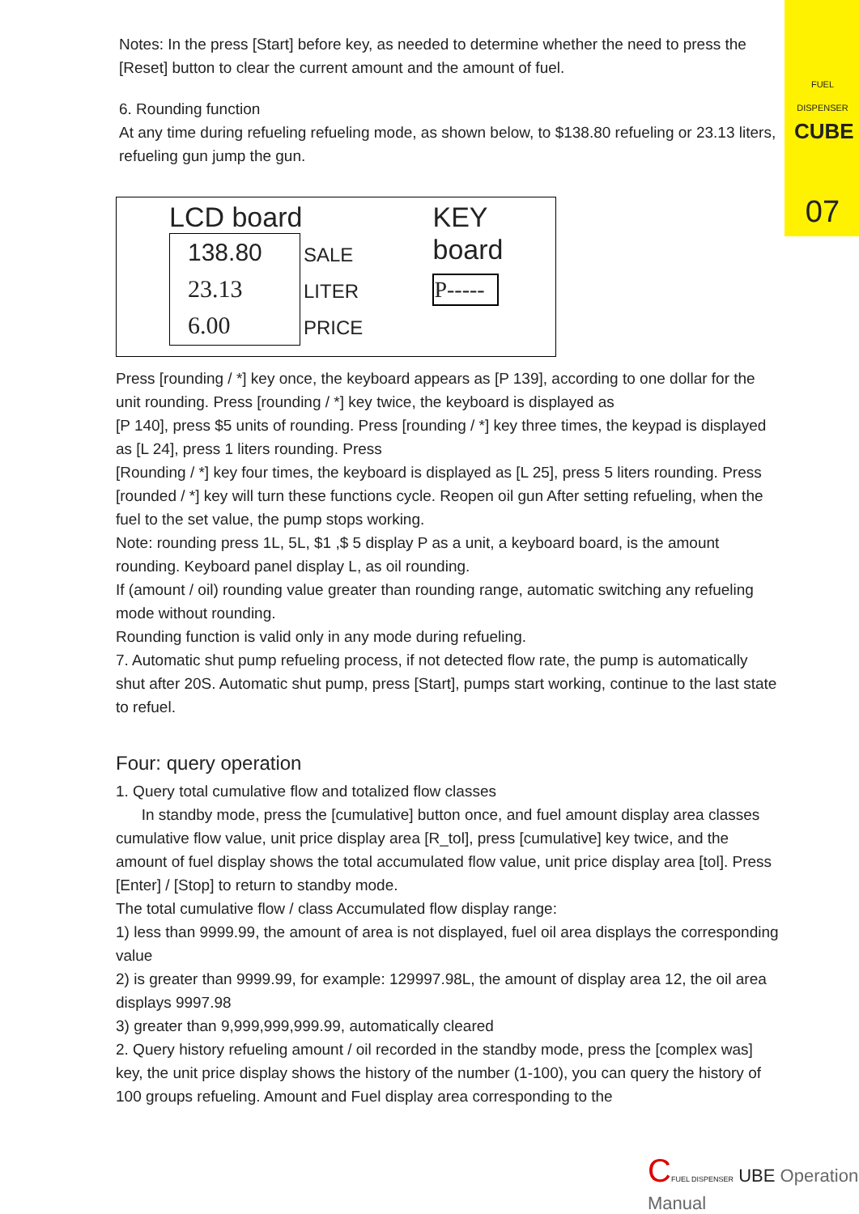FUEL DISPENSER
CUBE
07
Notes: In the press [Start] before key, as needed to determine whether the need to press the [Reset] button to clear the current amount and the amount of fuel.
6. Rounding function
At any time during refueling refueling mode, as shown below, to $138.80 refueling or 23.13 liters, refueling gun jump the gun.
LCD board
138.80
23.13
6.00
SALE
LITER
PRICE
KEY board
P-----
Press [rounding / *] key once, the keyboard appears as [P 139], according to one dollar for the unit rounding. Press [rounding / *] key twice, the keyboard is displayed as
[P 140], press $5 units of rounding. Press [rounding / *] key three times, the keypad is displayed as [L 24], press 1 liters rounding. Press
[Rounding / *] key four times, the keyboard is displayed as [L 25], press 5 liters rounding. Press [rounded / *] key will turn these functions cycle. Reopen oil gun After setting refueling, when the fuel to the set value, the pump stops working.
Note: rounding press 1L, 5L, $1 ,$ 5 display P as a unit, a keyboard board, is the amount rounding. Keyboard panel display L, as oil rounding.
If (amount / oil) rounding value greater than rounding range, automatic switching any refueling mode without rounding.
Rounding function is valid only in any mode during refueling.
7. Automatic shut pump refueling process, if not detected flow rate, the pump is automatically shut after 20S. Automatic shut pump, press [Start], pumps start working, continue to the last state to refuel.
Four: query operation
1. Query total cumulative flow and totalized flow classes
In standby mode, press the [cumulative] button once, and fuel amount display area classes cumulative flow value, unit price display area [R_tol], press [cumulative] key twice, and the amount of fuel display shows the total accumulated flow value, unit price display area [tol]. Press [Enter] / [Stop] to return to standby mode.
The total cumulative flow / class Accumulated flow display range:
1) less than 9999.99, the amount of area is not displayed, fuel oil area displays the corresponding value
2) is greater than 9999.99, for example: 129997.98L, the amount of display area 12, the oil area displays 9997.98
3) greater than 9,999,999,999.99, automatically cleared
2. Query history refueling amount / oil recorded in the standby mode, press the [complex was] key, the unit price display shows the history of the number (1-100), you can query the history of 100 groups refueling. Amount and Fuel display area corresponding to the
CFUEL DISPENSER UBE Operation Manual